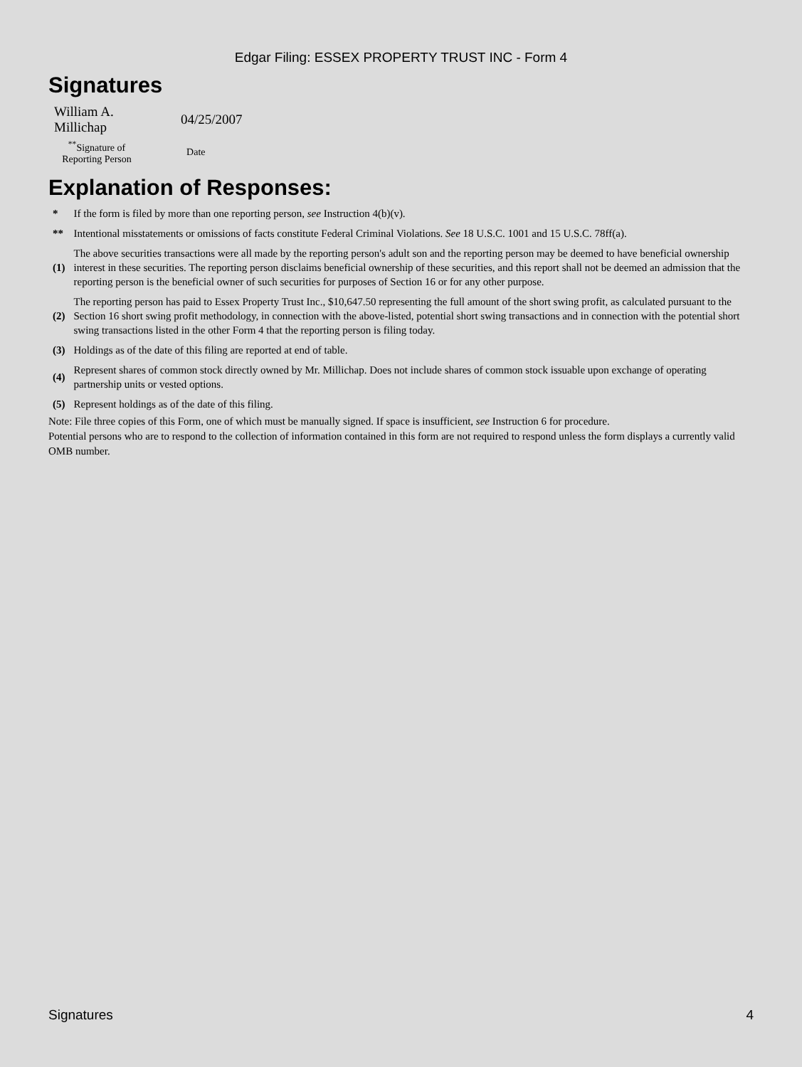Edgar Filing: ESSEX PROPERTY TRUST INC - Form 4
Signatures
| William A. Millichap | 04/25/2007 |
| <sup>**</sup> Signature of Reporting Person | Date |
Explanation of Responses:
| * | If the form is filed by more than one reporting person, see Instruction 4(b)(v). |
| ** | Intentional misstatements or omissions of facts constitute Federal Criminal Violations. See 18 U.S.C. 1001 and 15 U.S.C. 78ff(a). |
| (1) | The above securities transactions were all made by the reporting person's adult son and the reporting person may be deemed to have beneficial ownership interest in these securities. The reporting person disclaims beneficial ownership of these securities, and this report shall not be deemed an admission that the reporting person is the beneficial owner of such securities for purposes of Section 16 or for any other purpose. |
| (2) | The reporting person has paid to Essex Property Trust Inc., $10,647.50 representing the full amount of the short swing profit, as calculated pursuant to the Section 16 short swing profit methodology, in connection with the above-listed, potential short swing transactions and in connection with the potential short swing transactions listed in the other Form 4 that the reporting person is filing today. |
| (3) | Holdings as of the date of this filing are reported at end of table. |
| (4) | Represent shares of common stock directly owned by Mr. Millichap. Does not include shares of common stock issuable upon exchange of operating partnership units or vested options. |
| (5) | Represent holdings as of the date of this filing. |
Note: File three copies of this Form, one of which must be manually signed. If space is insufficient, see Instruction 6 for procedure.
Potential persons who are to respond to the collection of information contained in this form are not required to respond unless the form displays a currently valid OMB number.
Signatures 4